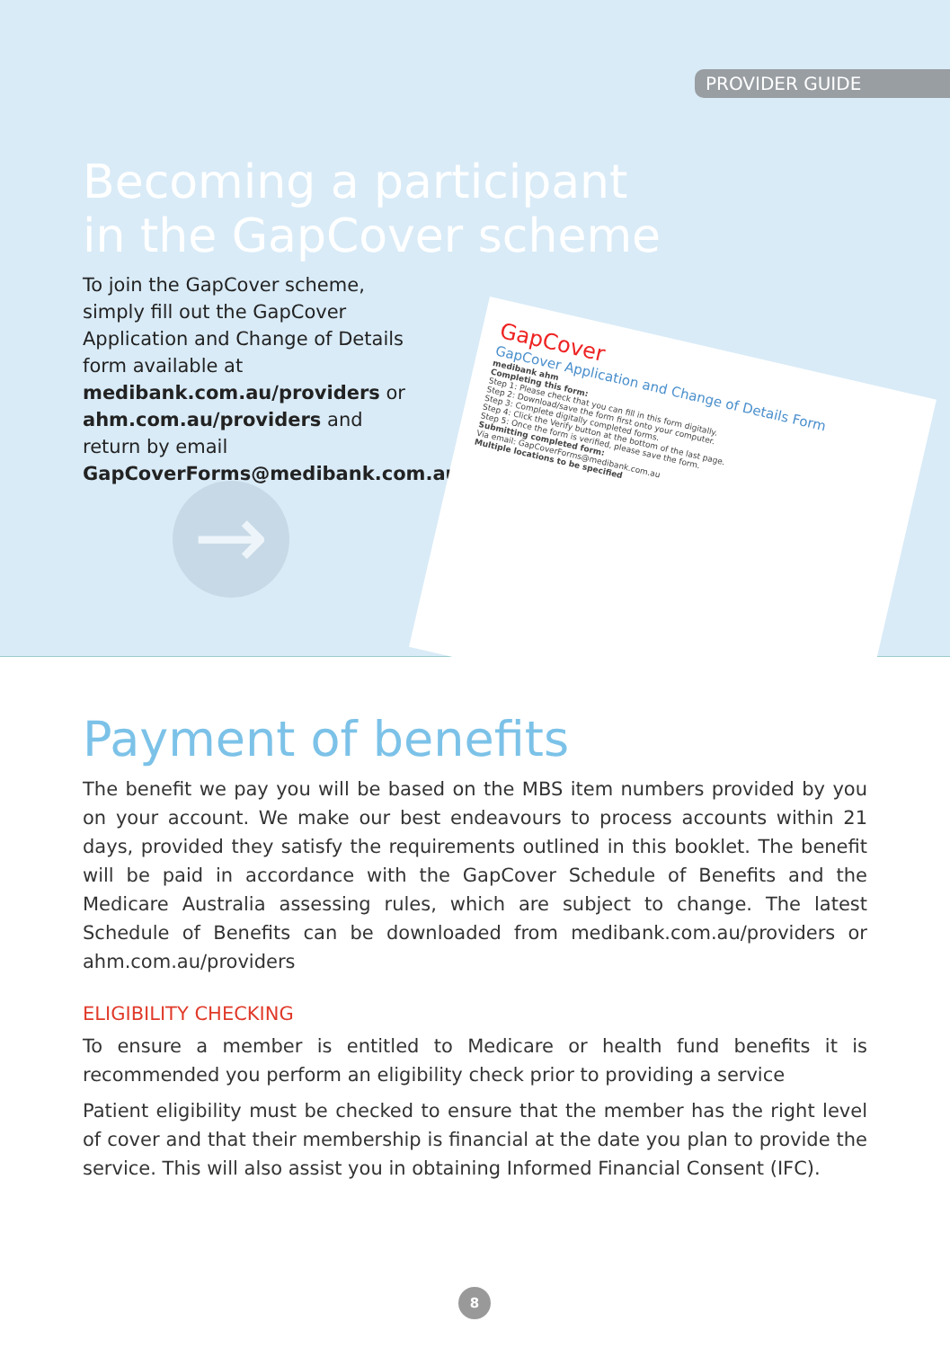PROVIDER GUIDE
Becoming a participant
in the GapCover scheme
To join the GapCover scheme, simply fill out the GapCover Application and Change of Details form available at medibank.com.au/providers or ahm.com.au/providers and return by email GapCoverForms@medibank.com.au
→
GapCover
GapCover Application and Change of Details Form
medibank ahm
Completing this form:
Step 1: Please check that you can fill in this form digitally.
Step 2: Download/save the form first onto your computer.
Step 3: Complete digitally completed forms.
Step 4: Click the Verify button at the bottom of the last page.
Step 5: Once the form is verified, please save the form.
Submitting completed form:
Via email: GapCoverForms@medibank.com.au
Multiple locations to be specified
Payment of benefits
The benefit we pay you will be based on the MBS item numbers provided by you on your account. We make our best endeavours to process accounts within 21 days, provided they satisfy the requirements outlined in this booklet. The benefit will be paid in accordance with the GapCover Schedule of Benefits and the Medicare Australia assessing rules, which are subject to change. The latest Schedule of Benefits can be downloaded from medibank.com.au/providers or ahm.com.au/providers
ELIGIBILITY CHECKING
To ensure a member is entitled to Medicare or health fund benefits it is recommended you perform an eligibility check prior to providing a service
Patient eligibility must be checked to ensure that the member has the right level of cover and that their membership is financial at the date you plan to provide the service. This will also assist you in obtaining Informed Financial Consent (IFC).
8